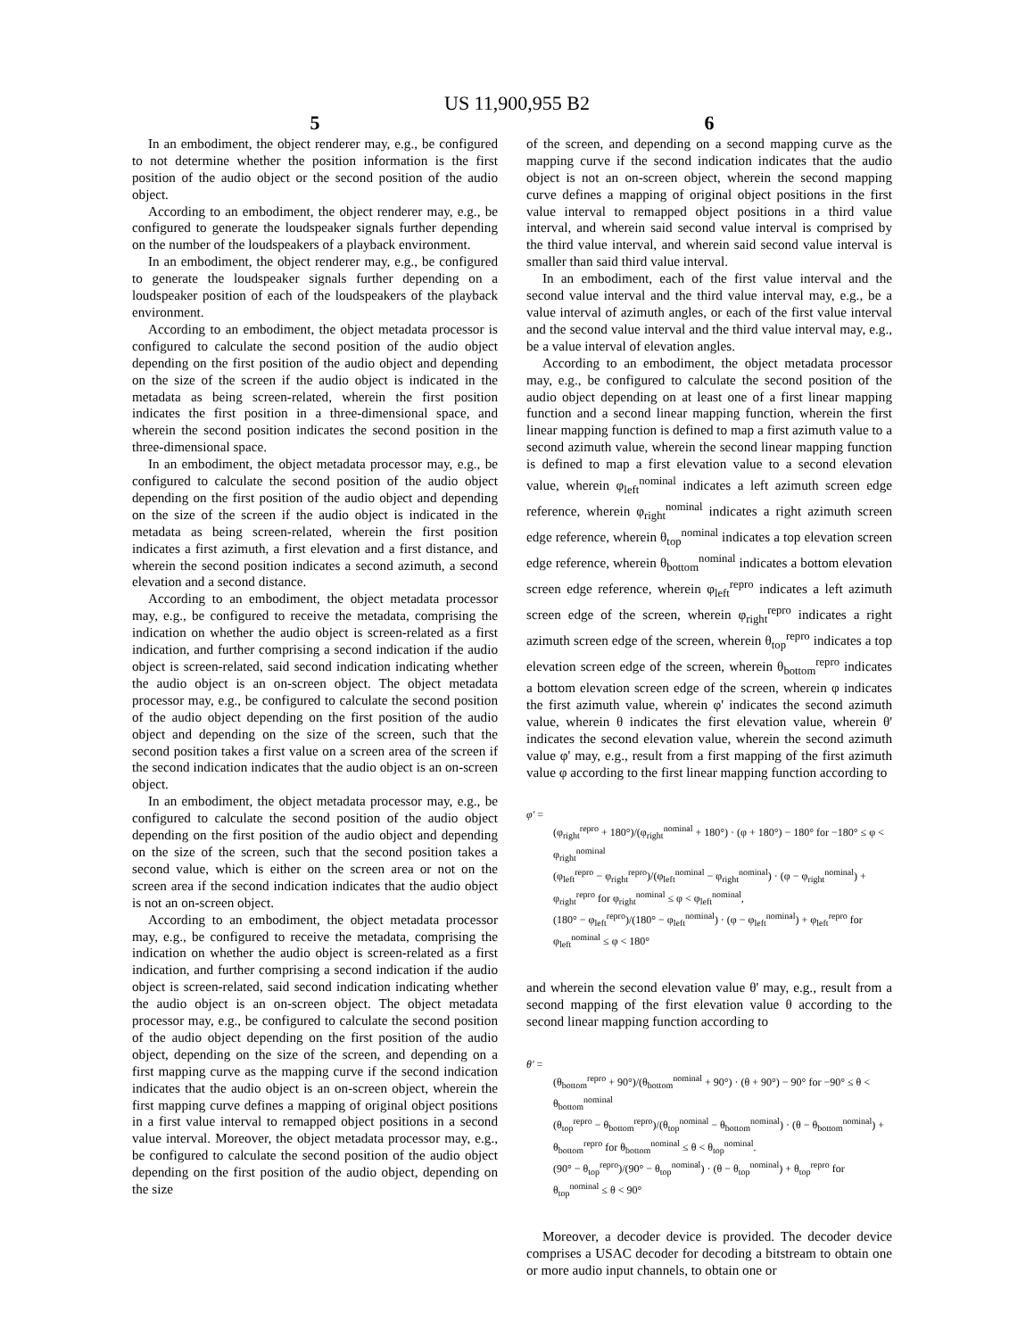US 11,900,955 B2
5
In an embodiment, the object renderer may, e.g., be configured to not determine whether the position information is the first position of the audio object or the second position of the audio object.
According to an embodiment, the object renderer may, e.g., be configured to generate the loudspeaker signals further depending on the number of the loudspeakers of a playback environment.
In an embodiment, the object renderer may, e.g., be configured to generate the loudspeaker signals further depending on a loudspeaker position of each of the loudspeakers of the playback environment.
According to an embodiment, the object metadata processor is configured to calculate the second position of the audio object depending on the first position of the audio object and depending on the size of the screen if the audio object is indicated in the metadata as being screen-related, wherein the first position indicates the first position in a three-dimensional space, and wherein the second position indicates the second position in the three-dimensional space.
In an embodiment, the object metadata processor may, e.g., be configured to calculate the second position of the audio object depending on the first position of the audio object and depending on the size of the screen if the audio object is indicated in the metadata as being screen-related, wherein the first position indicates a first azimuth, a first elevation and a first distance, and wherein the second position indicates a second azimuth, a second elevation and a second distance.
According to an embodiment, the object metadata processor may, e.g., be configured to receive the metadata, comprising the indication on whether the audio object is screen-related as a first indication, and further comprising a second indication if the audio object is screen-related, said second indication indicating whether the audio object is an on-screen object. The object metadata processor may, e.g., be configured to calculate the second position of the audio object depending on the first position of the audio object and depending on the size of the screen, such that the second position takes a first value on a screen area of the screen if the second indication indicates that the audio object is an on-screen object.
In an embodiment, the object metadata processor may, e.g., be configured to calculate the second position of the audio object depending on the first position of the audio object and depending on the size of the screen, such that the second position takes a second value, which is either on the screen area or not on the screen area if the second indication indicates that the audio object is not an on-screen object.
According to an embodiment, the object metadata processor may, e.g., be configured to receive the metadata, comprising the indication on whether the audio object is screen-related as a first indication, and further comprising a second indication if the audio object is screen-related, said second indication indicating whether the audio object is an on-screen object. The object metadata processor may, e.g., be configured to calculate the second position of the audio object depending on the first position of the audio object, depending on the size of the screen, and depending on a first mapping curve as the mapping curve if the second indication indicates that the audio object is an on-screen object, wherein the first mapping curve defines a mapping of original object positions in a first value interval to remapped object positions in a second value interval. Moreover, the object metadata processor may, e.g., be configured to calculate the second position of the audio object depending on the first position of the audio object, depending on the size
6
of the screen, and depending on a second mapping curve as the mapping curve if the second indication indicates that the audio object is not an on-screen object, wherein the second mapping curve defines a mapping of original object positions in the first value interval to remapped object positions in a third value interval, and wherein said second value interval is comprised by the third value interval, and wherein said second value interval is smaller than said third value interval.
In an embodiment, each of the first value interval and the second value interval and the third value interval may, e.g., be a value interval of azimuth angles, or each of the first value interval and the second value interval and the third value interval may, e.g., be a value interval of elevation angles.
According to an embodiment, the object metadata processor may, e.g., be configured to calculate the second position of the audio object depending on at least one of a first linear mapping function and a second linear mapping function, wherein the first linear mapping function is defined to map a first azimuth value to a second azimuth value, wherein the second linear mapping function is defined to map a first elevation value to a second elevation value, wherein φ<sub>left</sub><sup>nominal</sup> indicates a left azimuth screen edge reference, wherein φ<sub>right</sub><sup>nominal</sup> indicates a right azimuth screen edge reference, wherein θ<sub>top</sub><sup>nominal</sup> indicates a top elevation screen edge reference, wherein θ<sub>bottom</sub><sup>nominal</sup> indicates a bottom elevation screen edge reference, wherein φ<sub>left</sub><sup>repro</sup> indicates a left azimuth screen edge of the screen, wherein φ<sub>right</sub><sup>repro</sup> indicates a right azimuth screen edge of the screen, wherein θ<sub>top</sub><sup>repro</sup> indicates a top elevation screen edge of the screen, wherein θ<sub>bottom</sub><sup>repro</sup> indicates a bottom elevation screen edge of the screen, wherein φ indicates the first azimuth value, wherein φ' indicates the second azimuth value, wherein θ indicates the first elevation value, wherein θ' indicates the second elevation value, wherein the second azimuth value φ' may, e.g., result from a first mapping of the first azimuth value φ according to the first linear mapping function according to
φ' =
(φ<sub>right</sub><sup>repro</sup> + 180°)/(φ<sub>right</sub><sup>nominal</sup> + 180°) · (φ + 180°) − 180° for −180° ≤ φ < φ<sub>right</sub><sup>nominal</sup>
(φ<sub>left</sub><sup>repro</sup> − φ<sub>right</sub><sup>repro</sup>)/(φ<sub>left</sub><sup>nominal</sup> − φ<sub>right</sub><sup>nominal</sup>) · (φ − φ<sub>right</sub><sup>nominal</sup>) + φ<sub>right</sub><sup>repro</sup> for φ<sub>right</sub><sup>nominal</sup> ≤ φ < φ<sub>left</sub><sup>nominal</sup>,
(180° − φ<sub>left</sub><sup>repro</sup>)/(180° − φ<sub>left</sub><sup>nominal</sup>) · (φ − φ<sub>left</sub><sup>nominal</sup>) + φ<sub>left</sub><sup>repro</sup> for φ<sub>left</sub><sup>nominal</sup> ≤ φ < 180°
and wherein the second elevation value θ' may, e.g., result from a second mapping of the first elevation value θ according to the second linear mapping function according to
θ' =
(θ<sub>bottom</sub><sup>repro</sup> + 90°)/(θ<sub>bottom</sub><sup>nominal</sup> + 90°) · (θ + 90°) − 90° for −90° ≤ θ < θ<sub>bottom</sub><sup>nominal</sup>
(θ<sub>top</sub><sup>repro</sup> − θ<sub>bottom</sub><sup>repro</sup>)/(θ<sub>top</sub><sup>nominal</sup> − θ<sub>bottom</sub><sup>nominal</sup>) · (θ − θ<sub>bottom</sub><sup>nominal</sup>) + θ<sub>bottom</sub><sup>repro</sup> for θ<sub>bottom</sub><sup>nominal</sup> ≤ θ < θ<sub>top</sub><sup>nominal</sup>.
(90° − θ<sub>top</sub><sup>repro</sup>)/(90° − θ<sub>top</sub><sup>nominal</sup>) · (θ − θ<sub>top</sub><sup>nominal</sup>) + θ<sub>top</sub><sup>repro</sup> for θ<sub>top</sub><sup>nominal</sup> ≤ θ < 90°
Moreover, a decoder device is provided. The decoder device comprises a USAC decoder for decoding a bitstream to obtain one or more audio input channels, to obtain one or